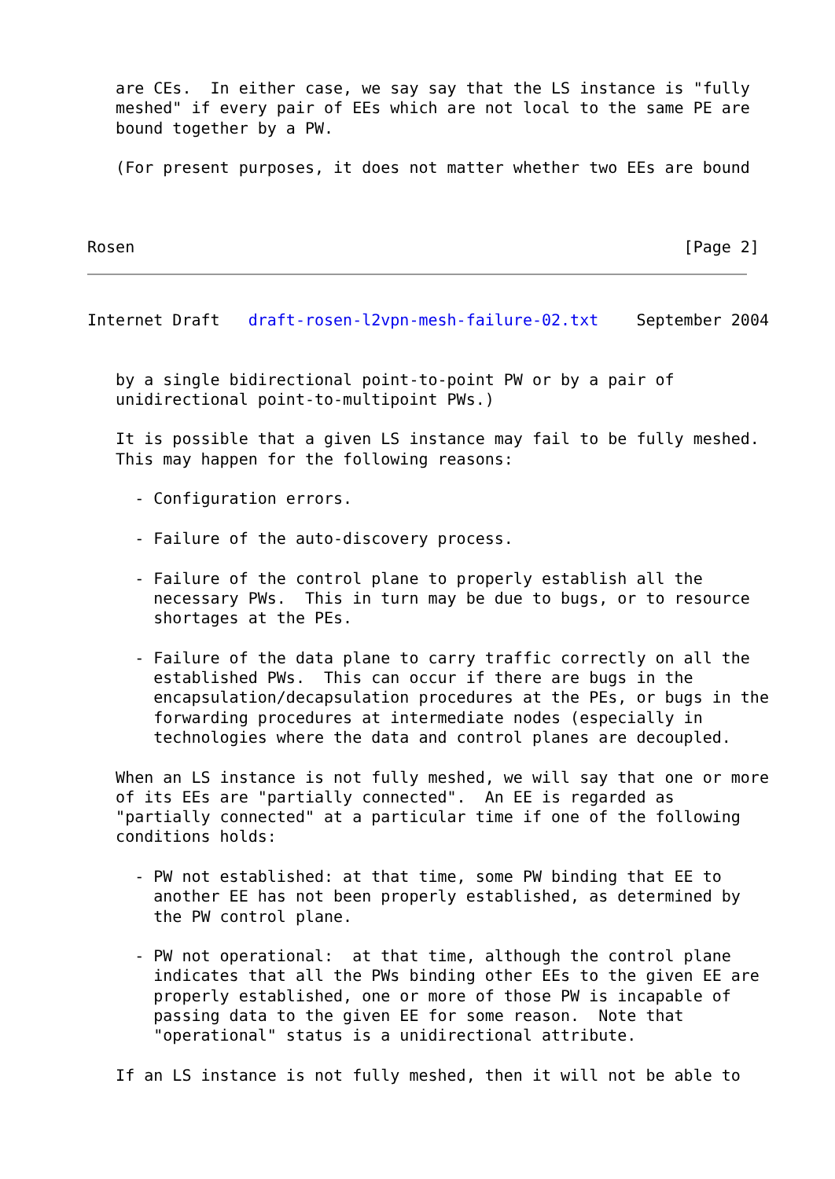are CEs.  In either case, we say say that the LS instance is "fully
   meshed" if every pair of EEs which are not local to the same PE are
   bound together by a PW.

   (For present purposes, it does not matter whether two EEs are bound



Rosen                                                          [Page 2]
Internet Draft   draft-rosen-l2vpn-mesh-failure-02.txt    September 2004


   by a single bidirectional point-to-point PW or by a pair of
   unidirectional point-to-multipoint PWs.)

   It is possible that a given LS instance may fail to be fully meshed.
   This may happen for the following reasons:

     - Configuration errors.

     - Failure of the auto-discovery process.

     - Failure of the control plane to properly establish all the
       necessary PWs.  This in turn may be due to bugs, or to resource
       shortages at the PEs.

     - Failure of the data plane to carry traffic correctly on all the
       established PWs.  This can occur if there are bugs in the
       encapsulation/decapsulation procedures at the PEs, or bugs in the
       forwarding procedures at intermediate nodes (especially in
       technologies where the data and control planes are decoupled.

   When an LS instance is not fully meshed, we will say that one or more
   of its EEs are "partially connected".  An EE is regarded as
   "partially connected" at a particular time if one of the following
   conditions holds:

     - PW not established: at that time, some PW binding that EE to
       another EE has not been properly established, as determined by
       the PW control plane.

     - PW not operational:  at that time, although the control plane
       indicates that all the PWs binding other EEs to the given EE are
       properly established, one or more of those PW is incapable of
       passing data to the given EE for some reason.  Note that
       "operational" status is a unidirectional attribute.

   If an LS instance is not fully meshed, then it will not be able to